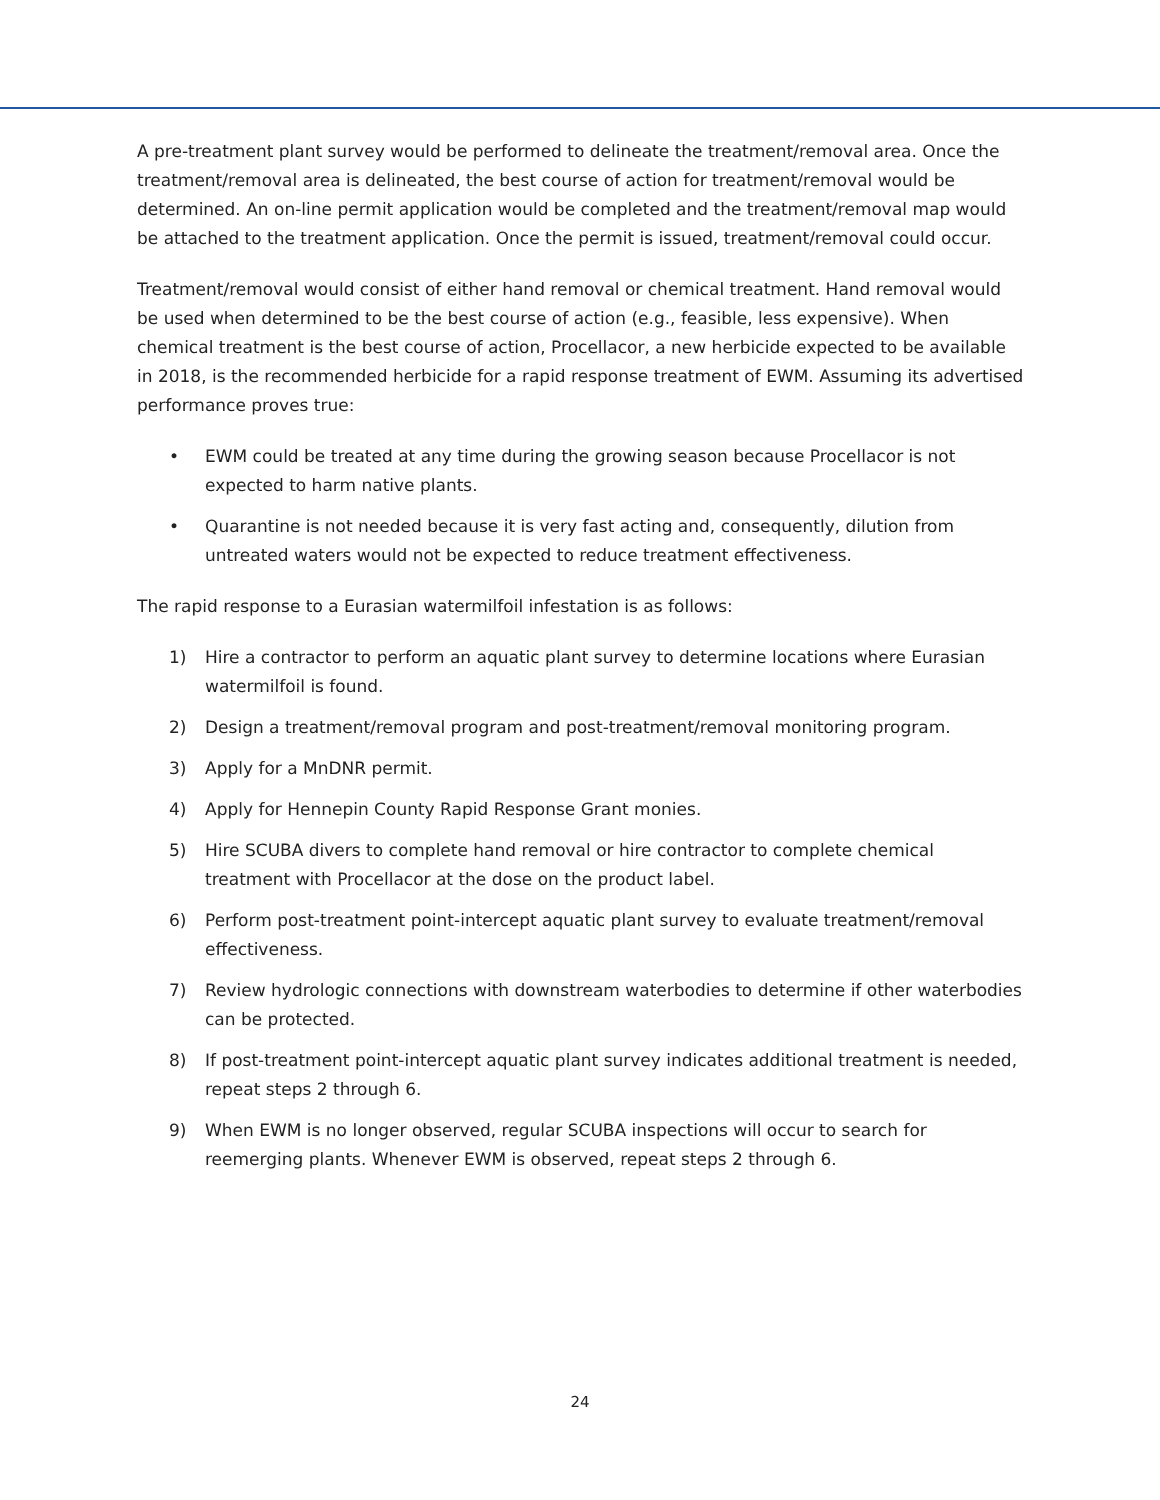A pre-treatment plant survey would be performed to delineate the treatment/removal area. Once the treatment/removal area is delineated, the best course of action for treatment/removal would be determined. An on-line permit application would be completed and the treatment/removal map would be attached to the treatment application. Once the permit is issued, treatment/removal could occur.
Treatment/removal would consist of either hand removal or chemical treatment. Hand removal would be used when determined to be the best course of action (e.g., feasible, less expensive). When chemical treatment is the best course of action, Procellacor, a new herbicide expected to be available in 2018, is the recommended herbicide for a rapid response treatment of EWM. Assuming its advertised performance proves true:
• EWM could be treated at any time during the growing season because Procellacor is not expected to harm native plants.
• Quarantine is not needed because it is very fast acting and, consequently, dilution from untreated waters would not be expected to reduce treatment effectiveness.
The rapid response to a Eurasian watermilfoil infestation is as follows:
1) Hire a contractor to perform an aquatic plant survey to determine locations where Eurasian watermilfoil is found.
2) Design a treatment/removal program and post-treatment/removal monitoring program.
3) Apply for a MnDNR permit.
4) Apply for Hennepin County Rapid Response Grant monies.
5) Hire SCUBA divers to complete hand removal or hire contractor to complete chemical treatment with Procellacor at the dose on the product label.
6) Perform post-treatment point-intercept aquatic plant survey to evaluate treatment/removal effectiveness.
7) Review hydrologic connections with downstream waterbodies to determine if other waterbodies can be protected.
8) If post-treatment point-intercept aquatic plant survey indicates additional treatment is needed, repeat steps 2 through 6.
9) When EWM is no longer observed, regular SCUBA inspections will occur to search for reemerging plants. Whenever EWM is observed, repeat steps 2 through 6.
24